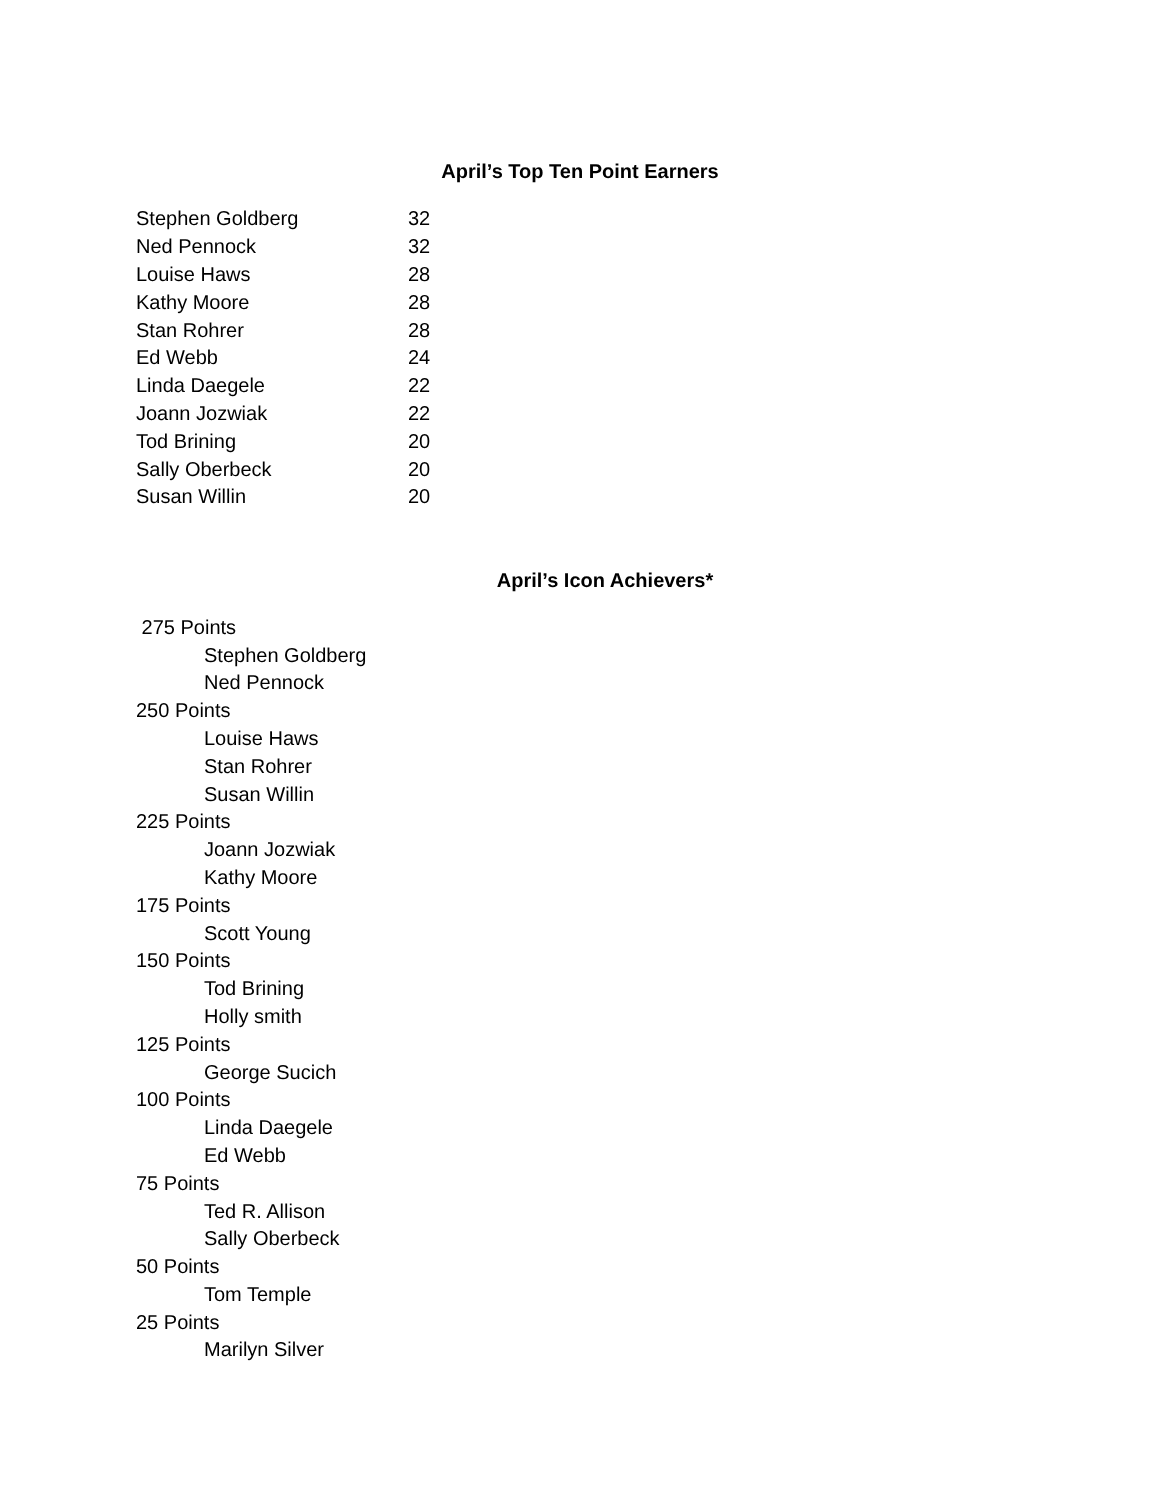April’s Top Ten Point Earners
| Stephen Goldberg | 32 |
| Ned Pennock | 32 |
| Louise Haws | 28 |
| Kathy Moore | 28 |
| Stan Rohrer | 28 |
| Ed Webb | 24 |
| Linda Daegele | 22 |
| Joann Jozwiak | 22 |
| Tod Brining | 20 |
| Sally Oberbeck | 20 |
| Susan Willin | 20 |
April’s Icon Achievers*
275 Points
Stephen Goldberg
Ned Pennock
250 Points
Louise Haws
Stan Rohrer
Susan Willin
225 Points
Joann Jozwiak
Kathy Moore
175 Points
Scott Young
150 Points
Tod Brining
Holly smith
125 Points
George Sucich
100 Points
Linda Daegele
Ed Webb
75 Points
Ted R. Allison
Sally Oberbeck
50 Points
Tom Temple
25 Points
Marilyn Silver